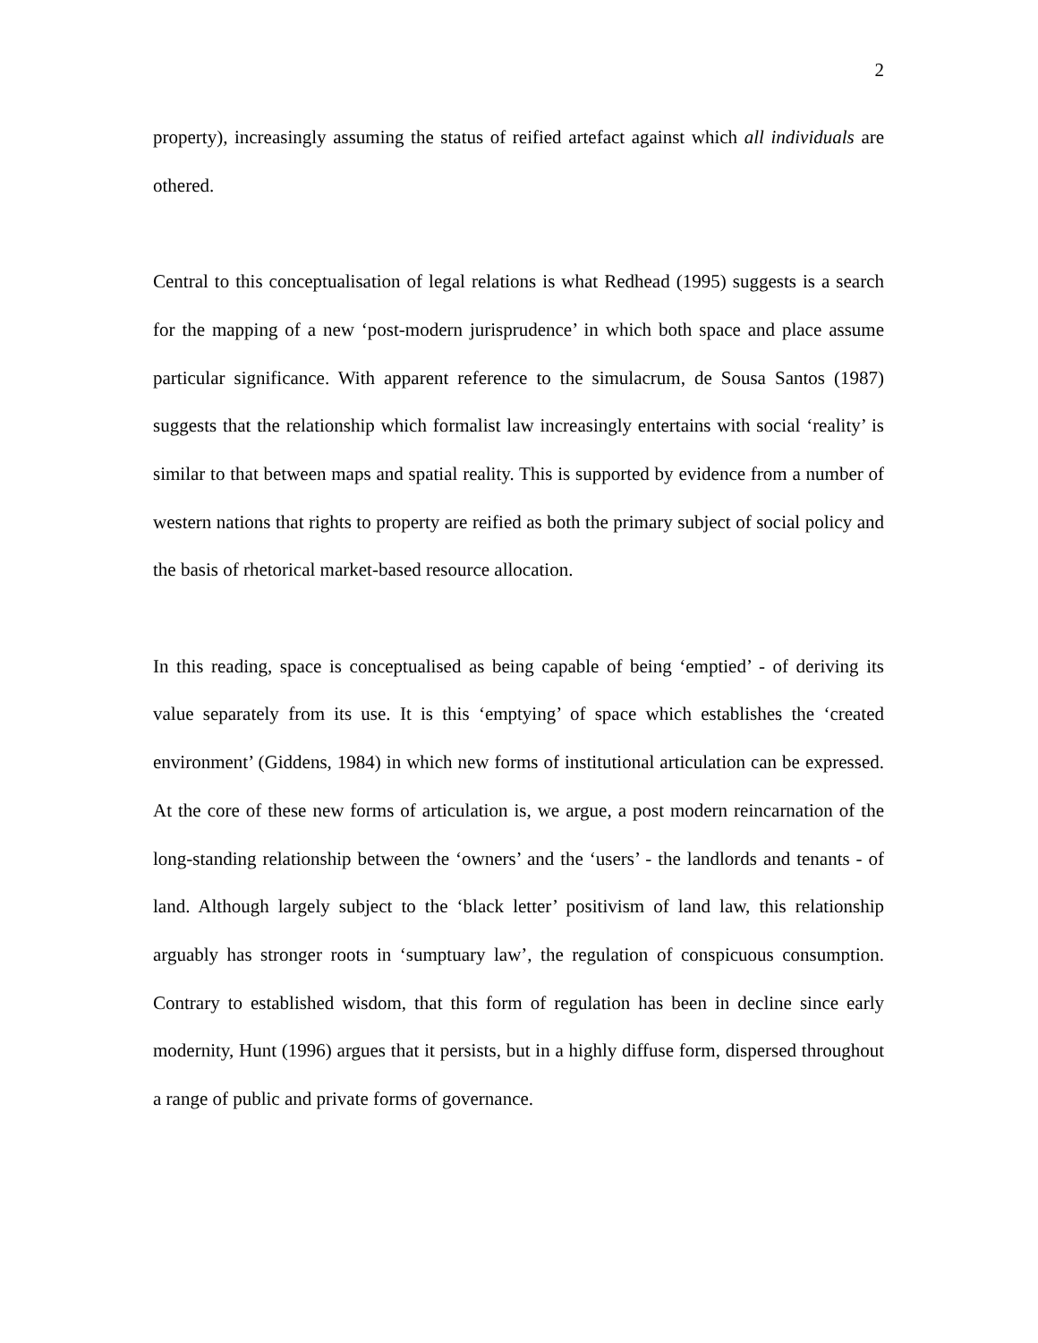2
property), increasingly assuming the status of reified artefact against which all individuals are othered.
Central to this conceptualisation of legal relations is what Redhead (1995) suggests is a search for the mapping of a new ‘post-modern jurisprudence’ in which both space and place assume particular significance. With apparent reference to the simulacrum, de Sousa Santos (1987) suggests that the relationship which formalist law increasingly entertains with social ‘reality’ is similar to that between maps and spatial reality. This is supported by evidence from a number of western nations that rights to property are reified as both the primary subject of social policy and the basis of rhetorical market-based resource allocation.
In this reading, space is conceptualised as being capable of being ‘emptied’ - of deriving its value separately from its use. It is this ‘emptying’ of space which establishes the ‘created environment’ (Giddens, 1984) in which new forms of institutional articulation can be expressed. At the core of these new forms of articulation is, we argue, a post modern reincarnation of the long-standing relationship between the ‘owners’ and the ‘users’ - the landlords and tenants - of land. Although largely subject to the ‘black letter’ positivism of land law, this relationship arguably has stronger roots in ‘sumptuary law’, the regulation of conspicuous consumption. Contrary to established wisdom, that this form of regulation has been in decline since early modernity, Hunt (1996) argues that it persists, but in a highly diffuse form, dispersed throughout a range of public and private forms of governance.